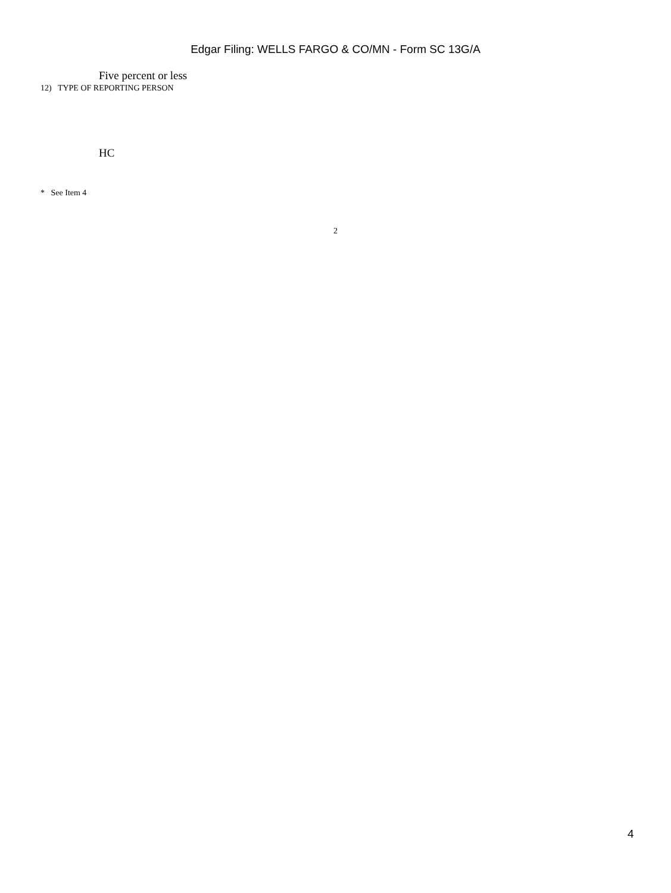Edgar Filing: WELLS FARGO & CO/MN - Form SC 13G/A
Five percent or less
12) TYPE OF REPORTING PERSON
HC
* See Item 4
2
4